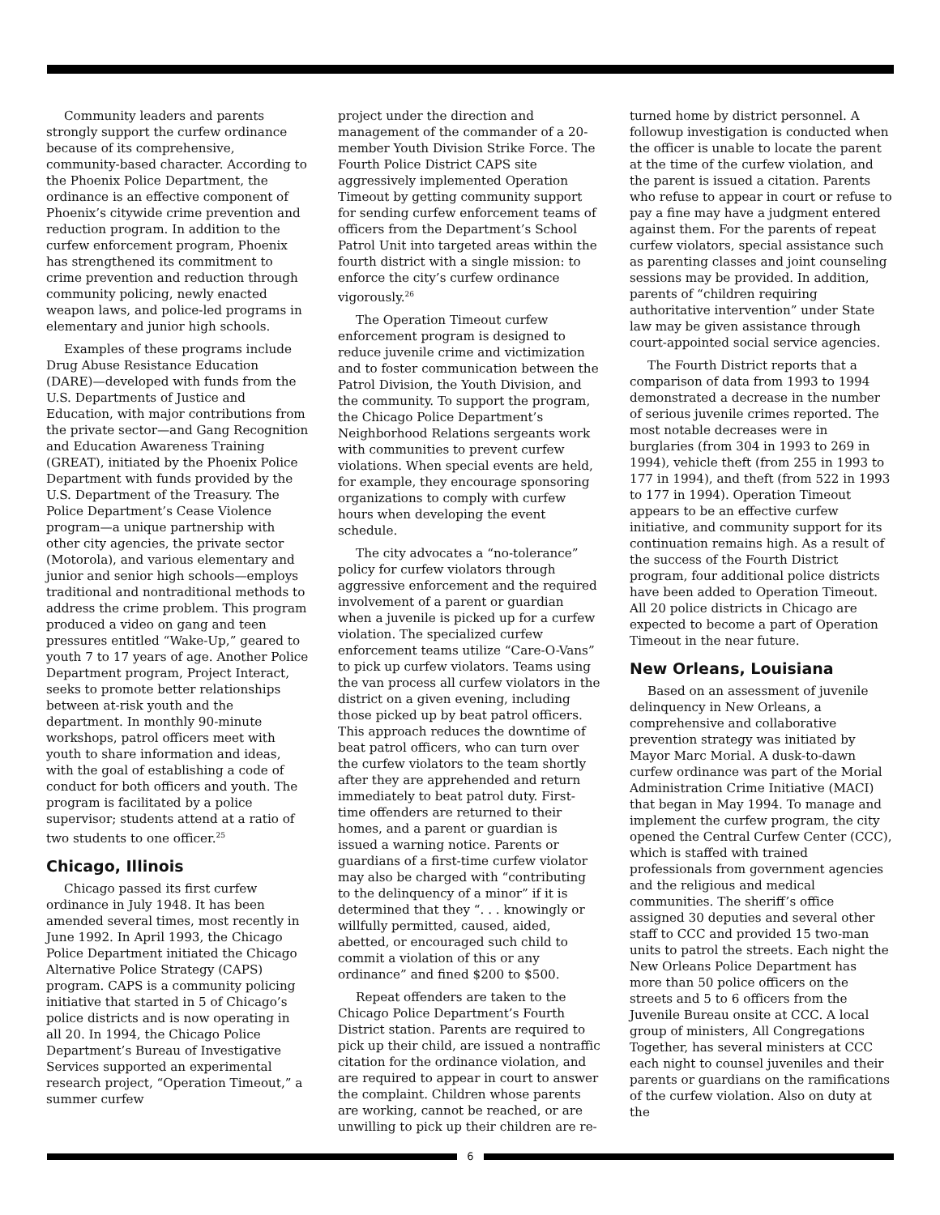Community leaders and parents strongly support the curfew ordinance because of its comprehensive, community-based character. According to the Phoenix Police Department, the ordinance is an effective component of Phoenix’s citywide crime prevention and reduction program. In addition to the curfew enforcement program, Phoenix has strengthened its commitment to crime prevention and reduction through community policing, newly enacted weapon laws, and police-led programs in elementary and junior high schools.
Examples of these programs include Drug Abuse Resistance Education (DARE)—developed with funds from the U.S. Departments of Justice and Education, with major contributions from the private sector—and Gang Recognition and Education Awareness Training (GREAT), initiated by the Phoenix Police Department with funds provided by the U.S. Department of the Treasury. The Police Department’s Cease Violence program—a unique partnership with other city agencies, the private sector (Motorola), and various elementary and junior and senior high schools—employs traditional and nontraditional methods to address the crime problem. This program produced a video on gang and teen pressures entitled “Wake-Up,” geared to youth 7 to 17 years of age. Another Police Department program, Project Interact, seeks to promote better relationships between at-risk youth and the department. In monthly 90-minute workshops, patrol officers meet with youth to share information and ideas, with the goal of establishing a code of conduct for both officers and youth. The program is facilitated by a police supervisor; students attend at a ratio of two students to one officer.<sup>25</sup>
Chicago, Illinois
Chicago passed its first curfew ordinance in July 1948. It has been amended several times, most recently in June 1992. In April 1993, the Chicago Police Department initiated the Chicago Alternative Police Strategy (CAPS) program. CAPS is a community policing initiative that started in 5 of Chicago’s police districts and is now operating in all 20. In 1994, the Chicago Police Department’s Bureau of Investigative Services supported an experimental research project, “Operation Timeout,” a summer curfew
project under the direction and management of the commander of a 20-member Youth Division Strike Force. The Fourth Police District CAPS site aggressively implemented Operation Timeout by getting community support for sending curfew enforcement teams of officers from the Department’s School Patrol Unit into targeted areas within the fourth district with a single mission: to enforce the city’s curfew ordinance vigorously.<sup>26</sup>
The Operation Timeout curfew enforcement program is designed to reduce juvenile crime and victimization and to foster communication between the Patrol Division, the Youth Division, and the community. To support the program, the Chicago Police Department’s Neighborhood Relations sergeants work with communities to prevent curfew violations. When special events are held, for example, they encourage sponsoring organizations to comply with curfew hours when developing the event schedule.
The city advocates a “no-tolerance” policy for curfew violators through aggressive enforcement and the required involvement of a parent or guardian when a juvenile is picked up for a curfew violation. The specialized curfew enforcement teams utilize “Care-O-Vans” to pick up curfew violators. Teams using the van process all curfew violators in the district on a given evening, including those picked up by beat patrol officers. This approach reduces the downtime of beat patrol officers, who can turn over the curfew violators to the team shortly after they are apprehended and return immediately to beat patrol duty. First-time offenders are returned to their homes, and a parent or guardian is issued a warning notice. Parents or guardians of a first-time curfew violator may also be charged with “contributing to the delinquency of a minor” if it is determined that they “. . . knowingly or willfully permitted, caused, aided, abetted, or encouraged such child to commit a violation of this or any ordinance” and fined $200 to $500.
Repeat offenders are taken to the Chicago Police Department’s Fourth District station. Parents are required to pick up their child, are issued a nontraffic citation for the ordinance violation, and are required to appear in court to answer the complaint. Children whose parents are working, cannot be reached, or are unwilling to pick up their children are re-
turned home by district personnel. A followup investigation is conducted when the officer is unable to locate the parent at the time of the curfew violation, and the parent is issued a citation. Parents who refuse to appear in court or refuse to pay a fine may have a judgment entered against them. For the parents of repeat curfew violators, special assistance such as parenting classes and joint counseling sessions may be provided. In addition, parents of “children requiring authoritative intervention” under State law may be given assistance through court-appointed social service agencies.
The Fourth District reports that a comparison of data from 1993 to 1994 demonstrated a decrease in the number of serious juvenile crimes reported. The most notable decreases were in burglaries (from 304 in 1993 to 269 in 1994), vehicle theft (from 255 in 1993 to 177 in 1994), and theft (from 522 in 1993 to 177 in 1994). Operation Timeout appears to be an effective curfew initiative, and community support for its continuation remains high. As a result of the success of the Fourth District program, four additional police districts have been added to Operation Timeout. All 20 police districts in Chicago are expected to become a part of Operation Timeout in the near future.
New Orleans, Louisiana
Based on an assessment of juvenile delinquency in New Orleans, a comprehensive and collaborative prevention strategy was initiated by Mayor Marc Morial. A dusk-to-dawn curfew ordinance was part of the Morial Administration Crime Initiative (MACI) that began in May 1994. To manage and implement the curfew program, the city opened the Central Curfew Center (CCC), which is staffed with trained professionals from government agencies and the religious and medical communities. The sheriff’s office assigned 30 deputies and several other staff to CCC and provided 15 two-man units to patrol the streets. Each night the New Orleans Police Department has more than 50 police officers on the streets and 5 to 6 officers from the Juvenile Bureau onsite at CCC. A local group of ministers, All Congregations Together, has several ministers at CCC each night to counsel juveniles and their parents or guardians on the ramifications of the curfew violation. Also on duty at the
6